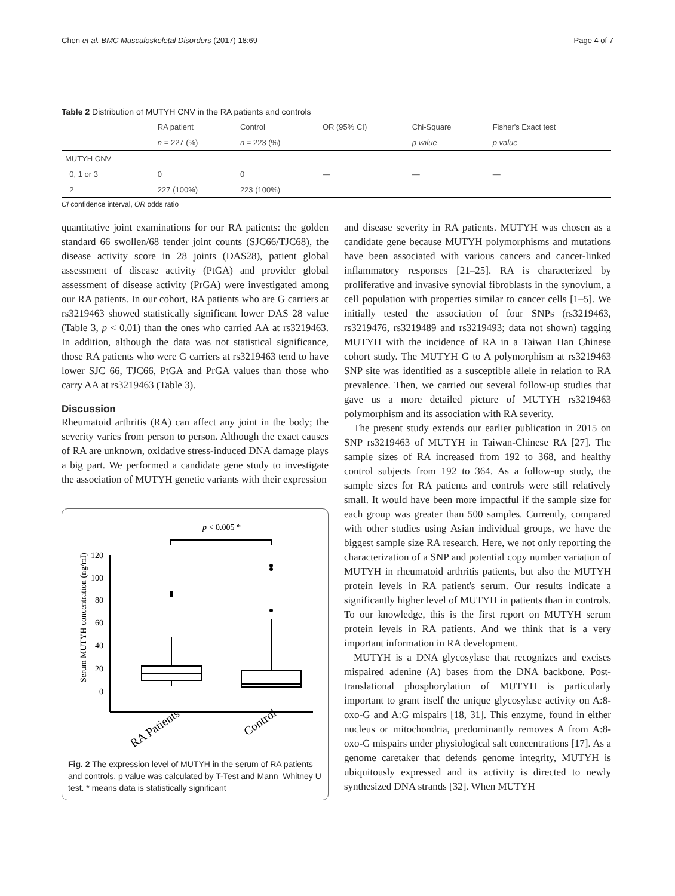Chen et al. BMC Musculoskeletal Disorders (2017) 18:69 Page 4 of 7
Table 2 Distribution of MUTYH CNV in the RA patients and controls
| | RA patient | Control | OR (95% CI) | Chi-Square | Fisher's Exact test |
| --- | --- | --- | --- | --- | --- |
| | n = 227 (%) | n = 223 (%) | | p value | p value |
| MUTYH CNV | | | | | |
| 0, 1 or 3 | 0 | 0 | — | — | — |
| 2 | 227 (100%) | 223 (100%) | | | |
CI confidence interval, OR odds ratio
quantitative joint examinations for our RA patients: the golden standard 66 swollen/68 tender joint counts (SJC66/TJC68), the disease activity score in 28 joints (DAS28), patient global assessment of disease activity (PtGA) and provider global assessment of disease activity (PrGA) were investigated among our RA patients. In our cohort, RA patients who are G carriers at rs3219463 showed statistically significant lower DAS 28 value (Table 3, p < 0.01) than the ones who carried AA at rs3219463. In addition, although the data was not statistical significance, those RA patients who were G carriers at rs3219463 tend to have lower SJC 66, TJC66, PtGA and PrGA values than those who carry AA at rs3219463 (Table 3).
Discussion
Rheumatoid arthritis (RA) can affect any joint in the body; the severity varies from person to person. Although the exact causes of RA are unknown, oxidative stress-induced DNA damage plays a big part. We performed a candidate gene study to investigate the association of MUTYH genetic variants with their expression
p < 0.005 *
Serum MUTYH concentration (ng/ml)
120
100
80
60
40
20
0
RA Patients
Control
Fig. 2 The expression level of MUTYH in the serum of RA patients and controls. p value was calculated by T-Test and Mann–Whitney U test. * means data is statistically significant
and disease severity in RA patients. MUTYH was chosen as a candidate gene because MUTYH polymorphisms and mutations have been associated with various cancers and cancer-linked inflammatory responses [21–25]. RA is characterized by proliferative and invasive synovial fibroblasts in the synovium, a cell population with properties similar to cancer cells [1–5]. We initially tested the association of four SNPs (rs3219463, rs3219476, rs3219489 and rs3219493; data not shown) tagging MUTYH with the incidence of RA in a Taiwan Han Chinese cohort study. The MUTYH G to A polymorphism at rs3219463 SNP site was identified as a susceptible allele in relation to RA prevalence. Then, we carried out several follow-up studies that gave us a more detailed picture of MUTYH rs3219463 polymorphism and its association with RA severity.
The present study extends our earlier publication in 2015 on SNP rs3219463 of MUTYH in Taiwan-Chinese RA [27]. The sample sizes of RA increased from 192 to 368, and healthy control subjects from 192 to 364. As a follow-up study, the sample sizes for RA patients and controls were still relatively small. It would have been more impactful if the sample size for each group was greater than 500 samples. Currently, compared with other studies using Asian individual groups, we have the biggest sample size RA research. Here, we not only reporting the characterization of a SNP and potential copy number variation of MUTYH in rheumatoid arthritis patients, but also the MUTYH protein levels in RA patient's serum. Our results indicate a significantly higher level of MUTYH in patients than in controls. To our knowledge, this is the first report on MUTYH serum protein levels in RA patients. And we think that is a very important information in RA development.
MUTYH is a DNA glycosylase that recognizes and excises mispaired adenine (A) bases from the DNA backbone. Post-translational phosphorylation of MUTYH is particularly important to grant itself the unique glycosylase activity on A:8-oxo-G and A:G mispairs [18, 31]. This enzyme, found in either nucleus or mitochondria, predominantly removes A from A:8-oxo-G mispairs under physiological salt concentrations [17]. As a genome caretaker that defends genome integrity, MUTYH is ubiquitously expressed and its activity is directed to newly synthesized DNA strands [32]. When MUTYH